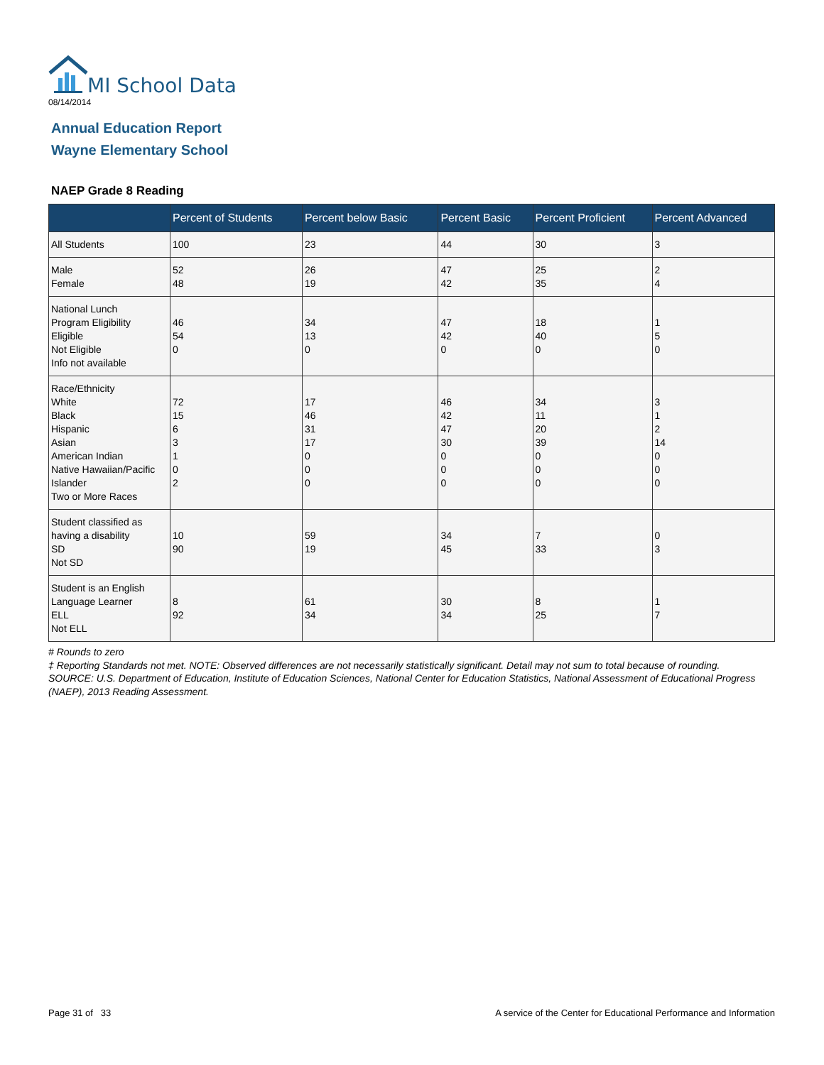MI School Data
08/14/2014
Annual Education Report
Wayne Elementary School
NAEP Grade 8 Reading
| | Percent of Students | Percent below Basic | Percent Basic | Percent Proficient | Percent Advanced |
| --- | --- | --- | --- | --- | --- |
| All Students | 100 | 23 | 44 | 30 | 3 |
| Male Female | 52 48 | 26 19 | 47 42 | 25 35 | 2 4 |
| National Lunch Program Eligibility Eligible Not Eligible Info not available | 46 54 0 | 34 13 0 | 47 42 0 | 18 40 0 | 1 5 0 |
| Race/Ethnicity White Black Hispanic Asian American Indian Native Hawaiian/Pacific Islander Two or More Races | 72 15 6 3 1 0 2 | 17 46 31 17 0 0 0 | 46 42 47 30 0 0 0 | 34 11 20 39 0 0 0 | 3 1 2 14 0 0 0 |
| Student classified as having a disability SD Not SD | 10 90 | 59 19 | 34 45 | 7 33 | 0 3 |
| Student is an English Language Learner ELL Not ELL | 8 92 | 61 34 | 30 34 | 8 25 | 1 7 |
# Rounds to zero
‡ Reporting Standards not met. NOTE: Observed differences are not necessarily statistically significant. Detail may not sum to total because of rounding. SOURCE: U.S. Department of Education, Institute of Education Sciences, National Center for Education Statistics, National Assessment of Educational Progress (NAEP), 2013 Reading Assessment.
Page 31 of 33
A service of the Center for Educational Performance and Information